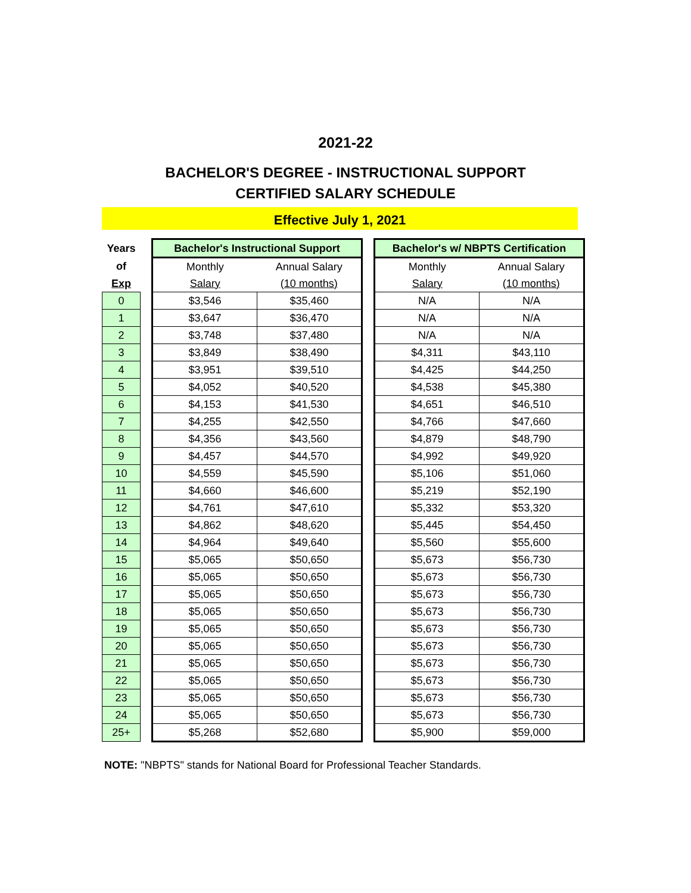2021-22
BACHELOR'S DEGREE - INSTRUCTIONAL SUPPORT
CERTIFIED SALARY SCHEDULE
Effective July 1, 2021
| Years | | Bachelor's Instructional Support | | | Bachelor's w/ NBPTS Certification | |
| of | | Monthly | Annual Salary | | Monthly | Annual Salary |
| Exp | | Salary | (10 months) | | Salary | (10 months) |
| 0 | | $3,546 | $35,460 | | N/A | N/A |
| 1 | | $3,647 | $36,470 | | N/A | N/A |
| 2 | | $3,748 | $37,480 | | N/A | N/A |
| 3 | | $3,849 | $38,490 | | $4,311 | $43,110 |
| 4 | | $3,951 | $39,510 | | $4,425 | $44,250 |
| 5 | | $4,052 | $40,520 | | $4,538 | $45,380 |
| 6 | | $4,153 | $41,530 | | $4,651 | $46,510 |
| 7 | | $4,255 | $42,550 | | $4,766 | $47,660 |
| 8 | | $4,356 | $43,560 | | $4,879 | $48,790 |
| 9 | | $4,457 | $44,570 | | $4,992 | $49,920 |
| 10 | | $4,559 | $45,590 | | $5,106 | $51,060 |
| 11 | | $4,660 | $46,600 | | $5,219 | $52,190 |
| 12 | | $4,761 | $47,610 | | $5,332 | $53,320 |
| 13 | | $4,862 | $48,620 | | $5,445 | $54,450 |
| 14 | | $4,964 | $49,640 | | $5,560 | $55,600 |
| 15 | | $5,065 | $50,650 | | $5,673 | $56,730 |
| 16 | | $5,065 | $50,650 | | $5,673 | $56,730 |
| 17 | | $5,065 | $50,650 | | $5,673 | $56,730 |
| 18 | | $5,065 | $50,650 | | $5,673 | $56,730 |
| 19 | | $5,065 | $50,650 | | $5,673 | $56,730 |
| 20 | | $5,065 | $50,650 | | $5,673 | $56,730 |
| 21 | | $5,065 | $50,650 | | $5,673 | $56,730 |
| 22 | | $5,065 | $50,650 | | $5,673 | $56,730 |
| 23 | | $5,065 | $50,650 | | $5,673 | $56,730 |
| 24 | | $5,065 | $50,650 | | $5,673 | $56,730 |
| 25+ | | $5,268 | $52,680 | | $5,900 | $59,000 |
NOTE: "NBPTS" stands for National Board for Professional Teacher Standards.